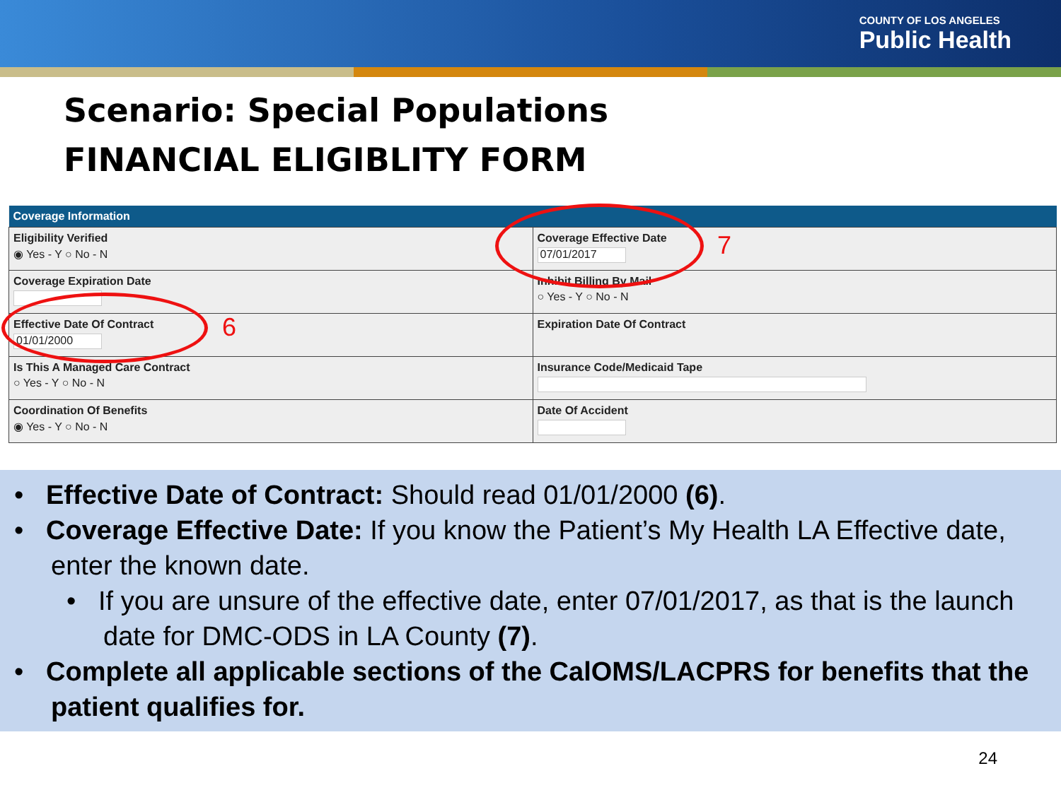COUNTY OF LOS ANGELES
Public Health
Scenario: Special Populations
FINANCIAL ELIGIBLITY FORM
| Coverage Information | |
| --- | --- |
| Eligibility Verified ◉ Yes - Y ○ No - N | Coverage Effective Date 07/01/2017 |
| Coverage Expiration Date | Inhibit Billing By Mail ○ Yes - Y ○ No - N |
| Effective Date Of Contract 01/01/2000 | Expiration Date Of Contract |
| Is This A Managed Care Contract ○ Yes - Y ○ No - N | Insurance Code/Medicaid Tape |
| Coordination Of Benefits ◉ Yes - Y ○ No - N | Date Of Accident |
7
6
• Effective Date of Contract: Should read 01/01/2000 (6).
• Coverage Effective Date: If you know the Patient’s My Health LA Effective date, enter the known date.
• If you are unsure of the effective date, enter 07/01/2017, as that is the launch date for DMC-ODS in LA County (7).
• Complete all applicable sections of the CalOMS/LACPRS for benefits that the patient qualifies for.
24